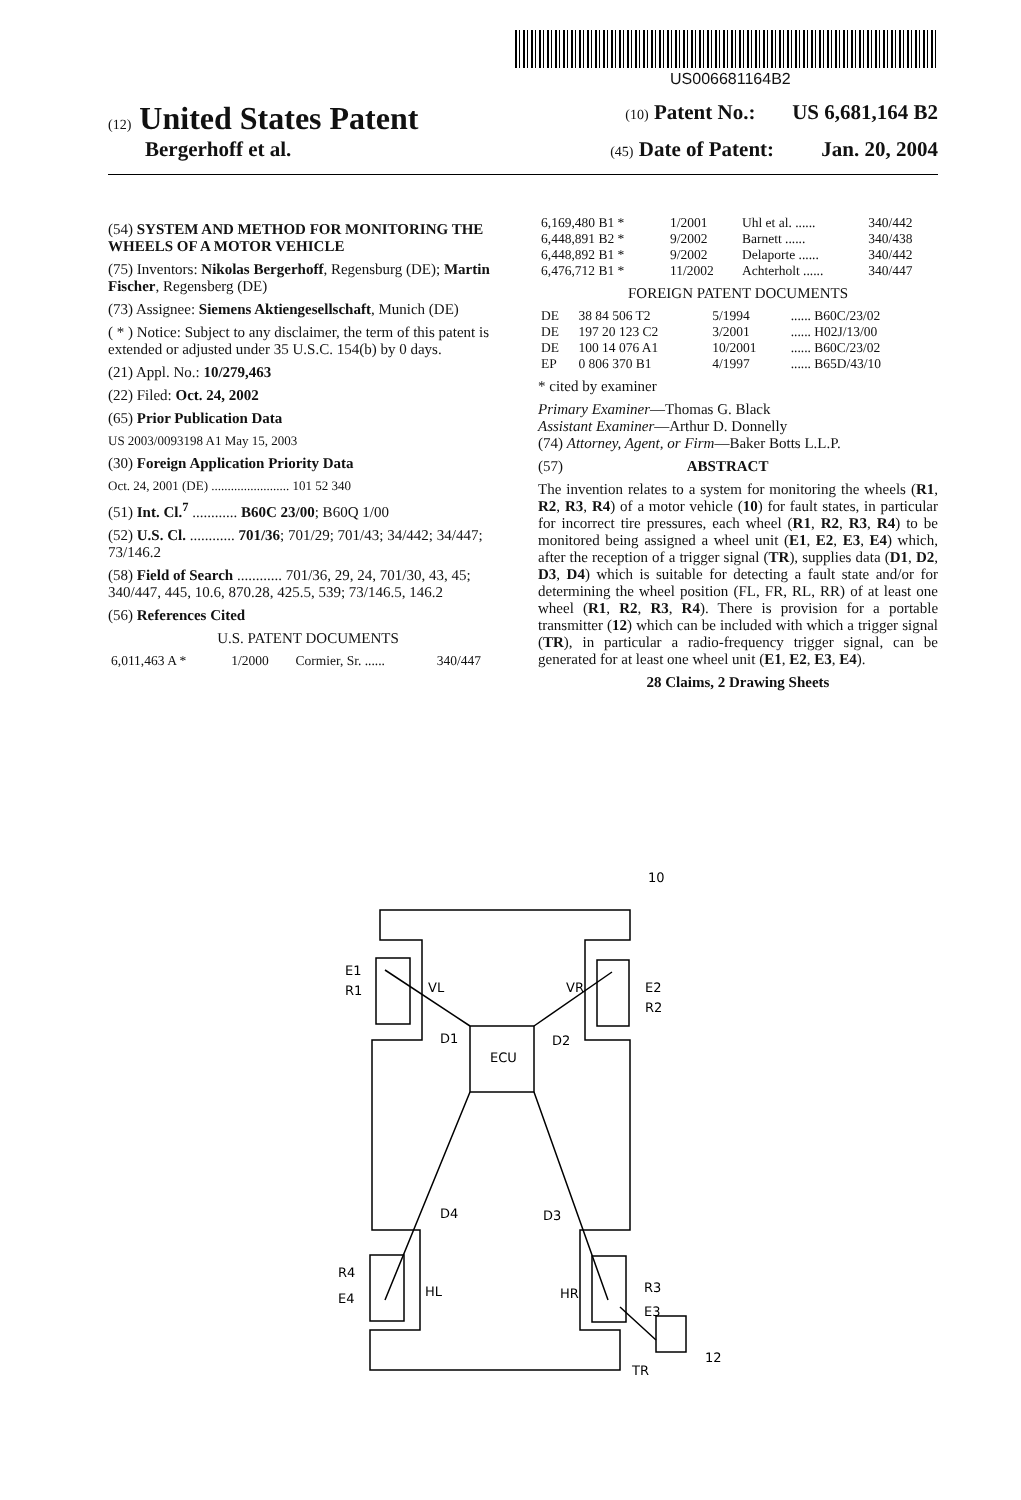US006681164B2
(12) United States Patent (10) Patent No.: US 6,681,164 B2
Bergerhoff et al. (45) Date of Patent: Jan. 20, 2004
(54) SYSTEM AND METHOD FOR MONITORING THE WHEELS OF A MOTOR VEHICLE
(75) Inventors: Nikolas Bergerhoff, Regensburg (DE); Martin Fischer, Regensberg (DE)
(73) Assignee: Siemens Aktiengesellschaft, Munich (DE)
( * ) Notice: Subject to any disclaimer, the term of this patent is extended or adjusted under 35 U.S.C. 154(b) by 0 days.
(21) Appl. No.: 10/279,463
(22) Filed: Oct. 24, 2002
(65) Prior Publication Data
US 2003/0093198 A1 May 15, 2003
(30) Foreign Application Priority Data
Oct. 24, 2001 (DE) ........................ 101 52 340
(51) Int. Cl.<sup>7</sup> ............ B60C 23/00; B60Q 1/00
(52) U.S. Cl. ............ 701/36; 701/29; 701/43; 34/442; 34/447; 73/146.2
(58) Field of Search ............ 701/36, 29, 24, 701/30, 43, 45; 340/447, 445, 10.6, 870.28, 425.5, 539; 73/146.5, 146.2
(56) References Cited
U.S. PATENT DOCUMENTS
| 6,011,463 A * | 1/2000 | Cormier, Sr. ...... | 340/447 |
| 6,169,480 B1 * | 1/2001 | Uhl et al. ...... | 340/442 |
| 6,448,891 B2 * | 9/2002 | Barnett ...... | 340/438 |
| 6,448,892 B1 * | 9/2002 | Delaporte ...... | 340/442 |
| 6,476,712 B1 * | 11/2002 | Achterholt ...... | 340/447 |
FOREIGN PATENT DOCUMENTS
| DE | 38 84 506 T2 | 5/1994 | ...... B60C/23/02 |
| DE | 197 20 123 C2 | 3/2001 | ...... H02J/13/00 |
| DE | 100 14 076 A1 | 10/2001 | ...... B60C/23/02 |
| EP | 0 806 370 B1 | 4/1997 | ...... B65D/43/10 |
* cited by examiner
Primary Examiner—Thomas G. Black
Assistant Examiner—Arthur D. Donnelly
(74) Attorney, Agent, or Firm—Baker Botts L.L.P.
(57) ABSTRACT
The invention relates to a system for monitoring the wheels (R1, R2, R3, R4) of a motor vehicle (10) for fault states, in particular for incorrect tire pressures, each wheel (R1, R2, R3, R4) to be monitored being assigned a wheel unit (E1, E2, E3, E4) which, after the reception of a trigger signal (TR), supplies data (D1, D2, D3, D4) which is suitable for detecting a fault state and/or for determining the wheel position (FL, FR, RL, RR) of at least one wheel (R1, R2, R3, R4). There is provision for a portable transmitter (12) which can be included with which a trigger signal (TR), in particular a radio-frequency trigger signal, can be generated for at least one wheel unit (E1, E2, E3, E4).
28 Claims, 2 Drawing Sheets
E1
R1
VL
D1
VR
E2
R2
D2
ECU
D4
D3
R4
E4
HL
HR
R3
E3
TR
12
10